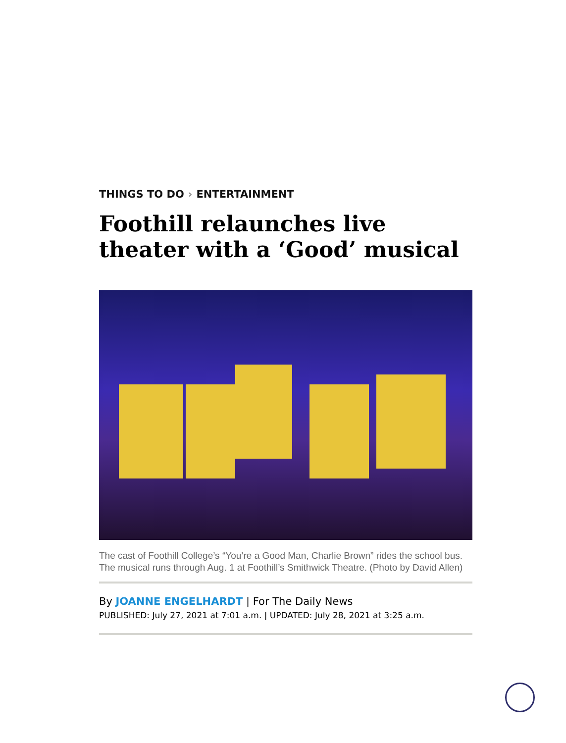THINGS TO DO › ENTERTAINMENT
Foothill relaunches live theater with a ‘Good’ musical
The cast of Foothill College’s “You’re a Good Man, Charlie Brown” rides the school bus. The musical runs through Aug. 1 at Foothill’s Smithwick Theatre. (Photo by David Allen)
By JOANNE ENGELHARDT | For The Daily News
PUBLISHED: July 27, 2021 at 7:01 a.m. | UPDATED: July 28, 2021 at 3:25 a.m.